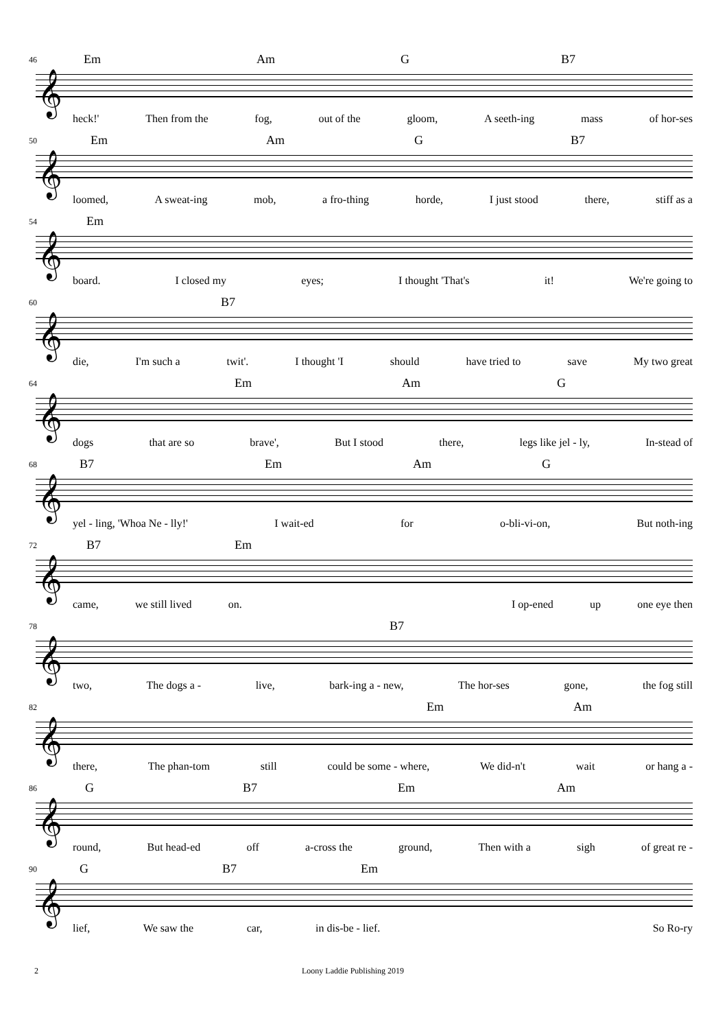46 Em Am G B7
𝄞
heck!' Then from the fog, out of the gloom, A seeth-ing mass of hor-ses
50 Em Am G B7
𝄞
loomed, A sweat-ing mob, a fro-thing horde, I just stood there, stiff as a
54 Em
𝄞
board. I closed my eyes; I thought 'That's it! We're going to
60 B7
𝄞
die, I'm such a twit'. I thought 'I should have tried to save My two great
64 Em Am G
𝄞
dogs that are so brave', But I stood there, legs like jel - ly, In-stead of
68 B7 Em Am G
𝄞
yel - ling, 'Whoa Ne - lly!' I wait-ed for o-bli-vi-on, But noth-ing
72 B7 Em
𝄞
came, we still lived on. I op-ened up one eye then
78 B7
𝄞
two, The dogs a - live, bark-ing a - new, The hor-ses gone, the fog still
82 Em Am
𝄞
there, The phan-tom still could be some - where, We did-n't wait or hang a -
86 G B7 Em Am
𝄞
round, But head-ed off a-cross the ground, Then with a sigh of great re -
90 G B7 Em
𝄞
lief, We saw the car, in dis-be - lief. So Ro-ry
2 Loony Laddie Publishing 2019